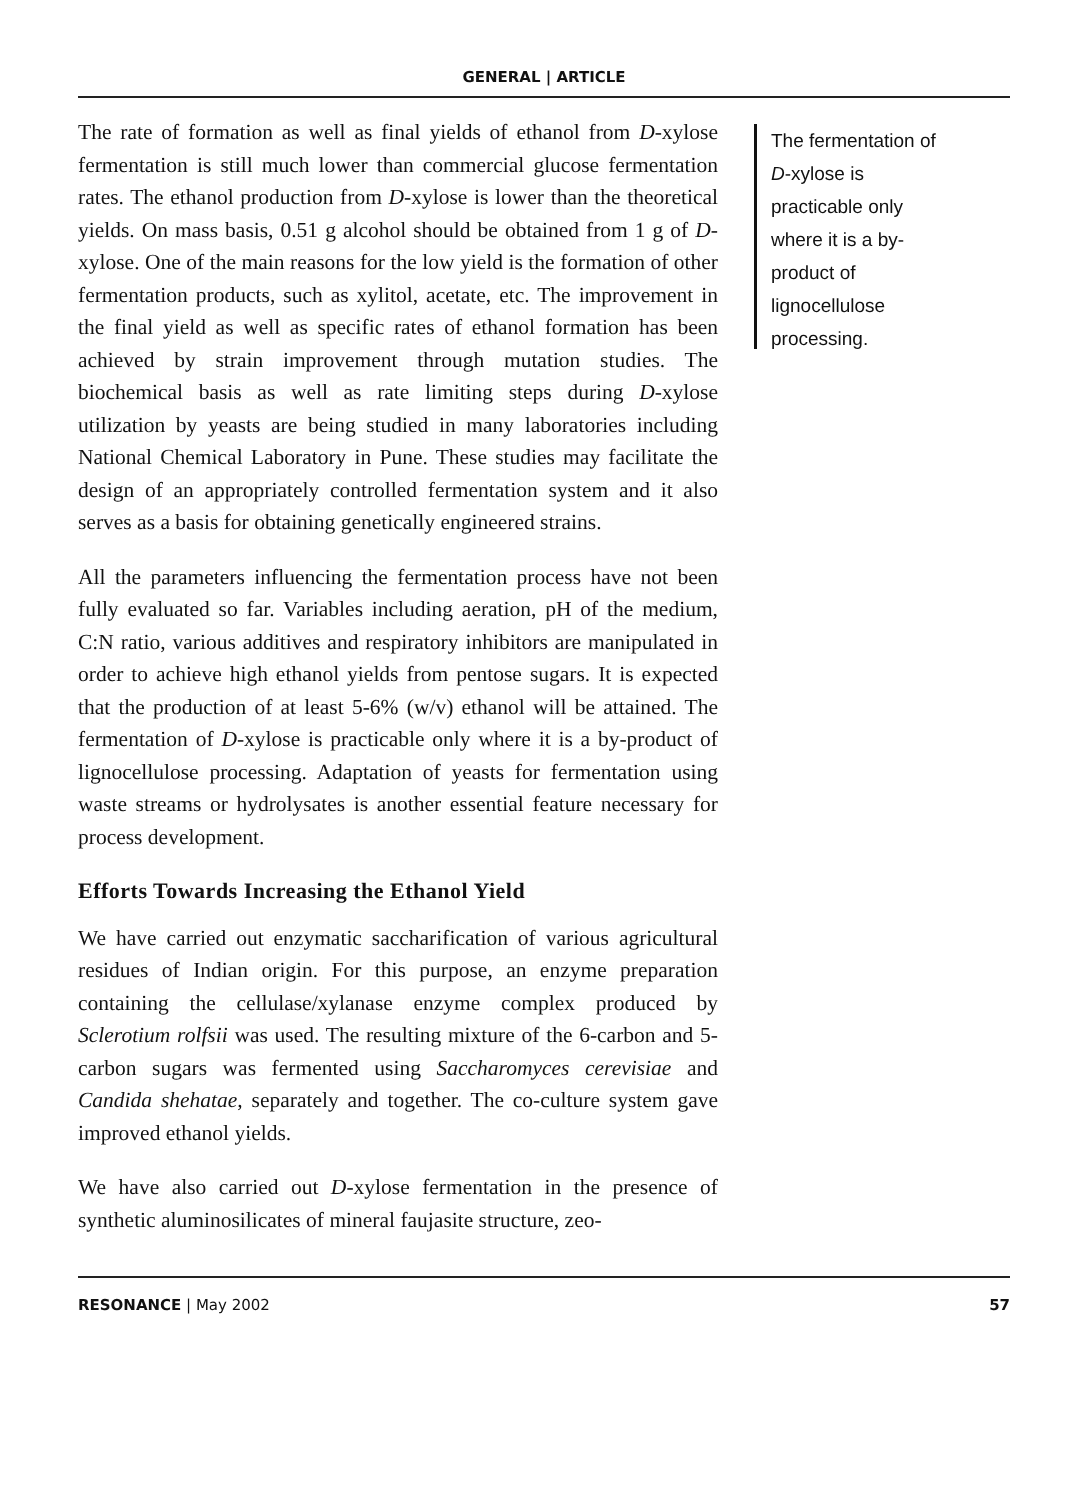GENERAL | ARTICLE
The rate of formation as well as final yields of ethanol from D-xylose fermentation is still much lower than commercial glucose fermentation rates. The ethanol production from D-xylose is lower than the theoretical yields. On mass basis, 0.51 g alcohol should be obtained from 1 g of D-xylose. One of the main reasons for the low yield is the formation of other fermentation products, such as xylitol, acetate, etc. The improvement in the final yield as well as specific rates of ethanol formation has been achieved by strain improvement through mutation studies. The biochemical basis as well as rate limiting steps during D-xylose utilization by yeasts are being studied in many laboratories including National Chemical Laboratory in Pune. These studies may facilitate the design of an appropriately controlled fermentation system and it also serves as a basis for obtaining genetically engineered strains.
All the parameters influencing the fermentation process have not been fully evaluated so far. Variables including aeration, pH of the medium, C:N ratio, various additives and respiratory inhibitors are manipulated in order to achieve high ethanol yields from pentose sugars. It is expected that the production of at least 5-6% (w/v) ethanol will be attained. The fermentation of D-xylose is practicable only where it is a by-product of lignocellulose processing. Adaptation of yeasts for fermentation using waste streams or hydrolysates is another essential feature necessary for process development.
Efforts Towards Increasing the Ethanol Yield
We have carried out enzymatic saccharification of various agricultural residues of Indian origin. For this purpose, an enzyme preparation containing the cellulase/xylanase enzyme complex produced by Sclerotium rolfsii was used. The resulting mixture of the 6-carbon and 5-carbon sugars was fermented using Saccharomyces cerevisiae and Candida shehatae, separately and together. The co-culture system gave improved ethanol yields.
We have also carried out D-xylose fermentation in the presence of synthetic aluminosilicates of mineral faujasite structure, zeo-
The fermentation of D-xylose is practicable only where it is a by-product of lignocellulose processing.
RESONANCE | May 2002 57